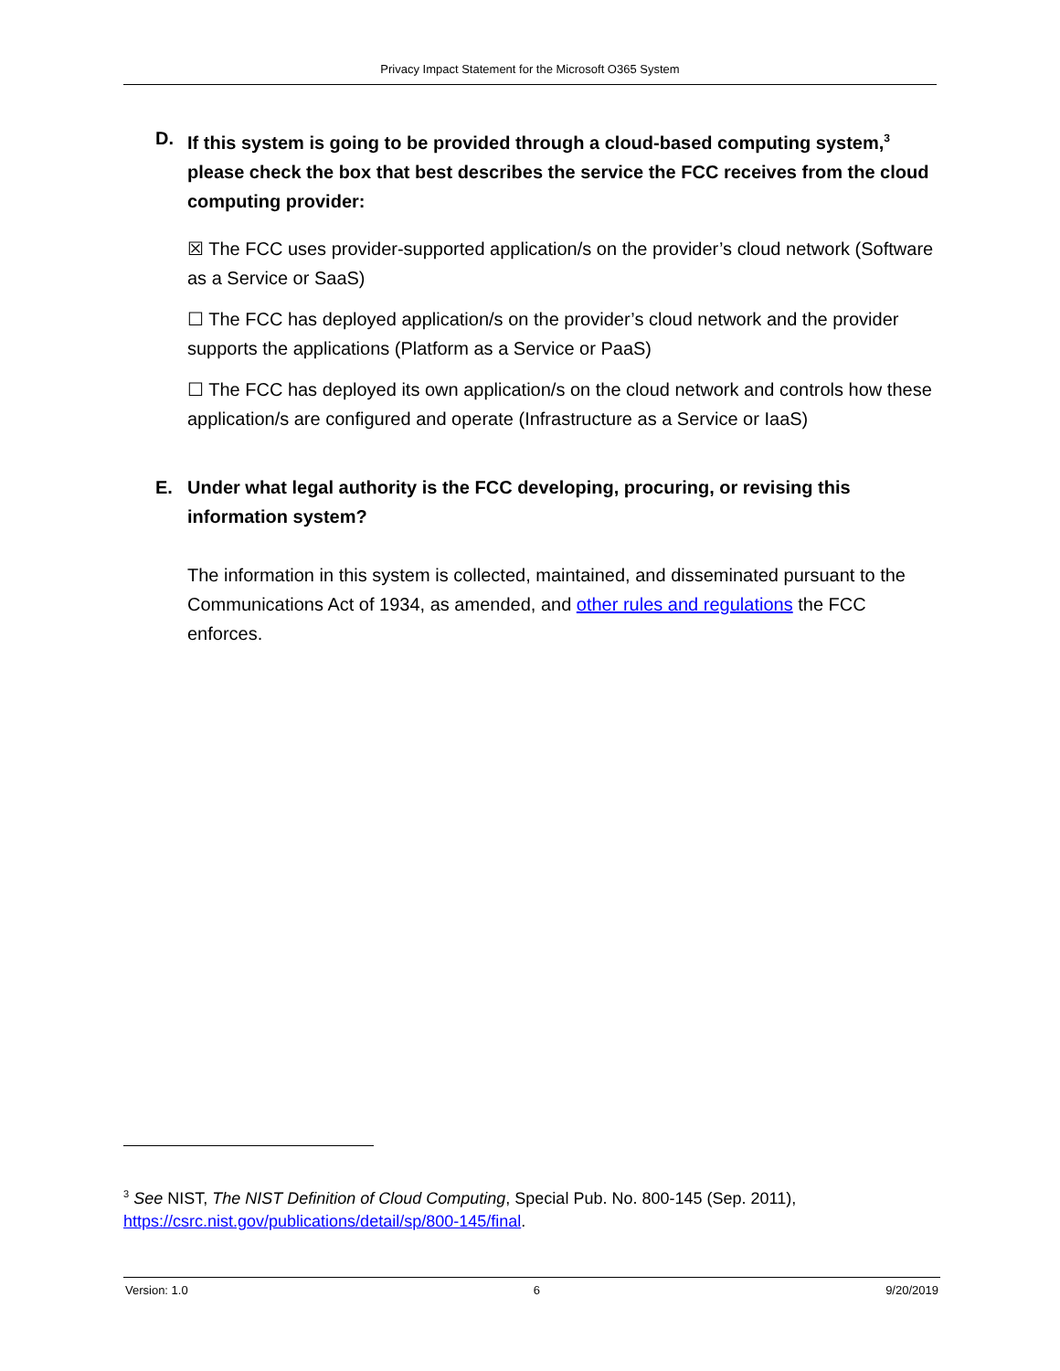Privacy Impact Statement for the Microsoft O365 System
D. If this system is going to be provided through a cloud-based computing system,<sup>3</sup> please check the box that best describes the service the FCC receives from the cloud computing provider:
☒ The FCC uses provider-supported application/s on the provider’s cloud network (Software as a Service or SaaS)
☐ The FCC has deployed application/s on the provider’s cloud network and the provider supports the applications (Platform as a Service or PaaS)
☐ The FCC has deployed its own application/s on the cloud network and controls how these application/s are configured and operate (Infrastructure as a Service or IaaS)
E. Under what legal authority is the FCC developing, procuring, or revising this information system?
The information in this system is collected, maintained, and disseminated pursuant to the Communications Act of 1934, as amended, and other rules and regulations the FCC enforces.
<sup>3</sup> See NIST, The NIST Definition of Cloud Computing, Special Pub. No. 800-145 (Sep. 2011), https://csrc.nist.gov/publications/detail/sp/800-145/final.
Version: 1.0 6 9/20/2019